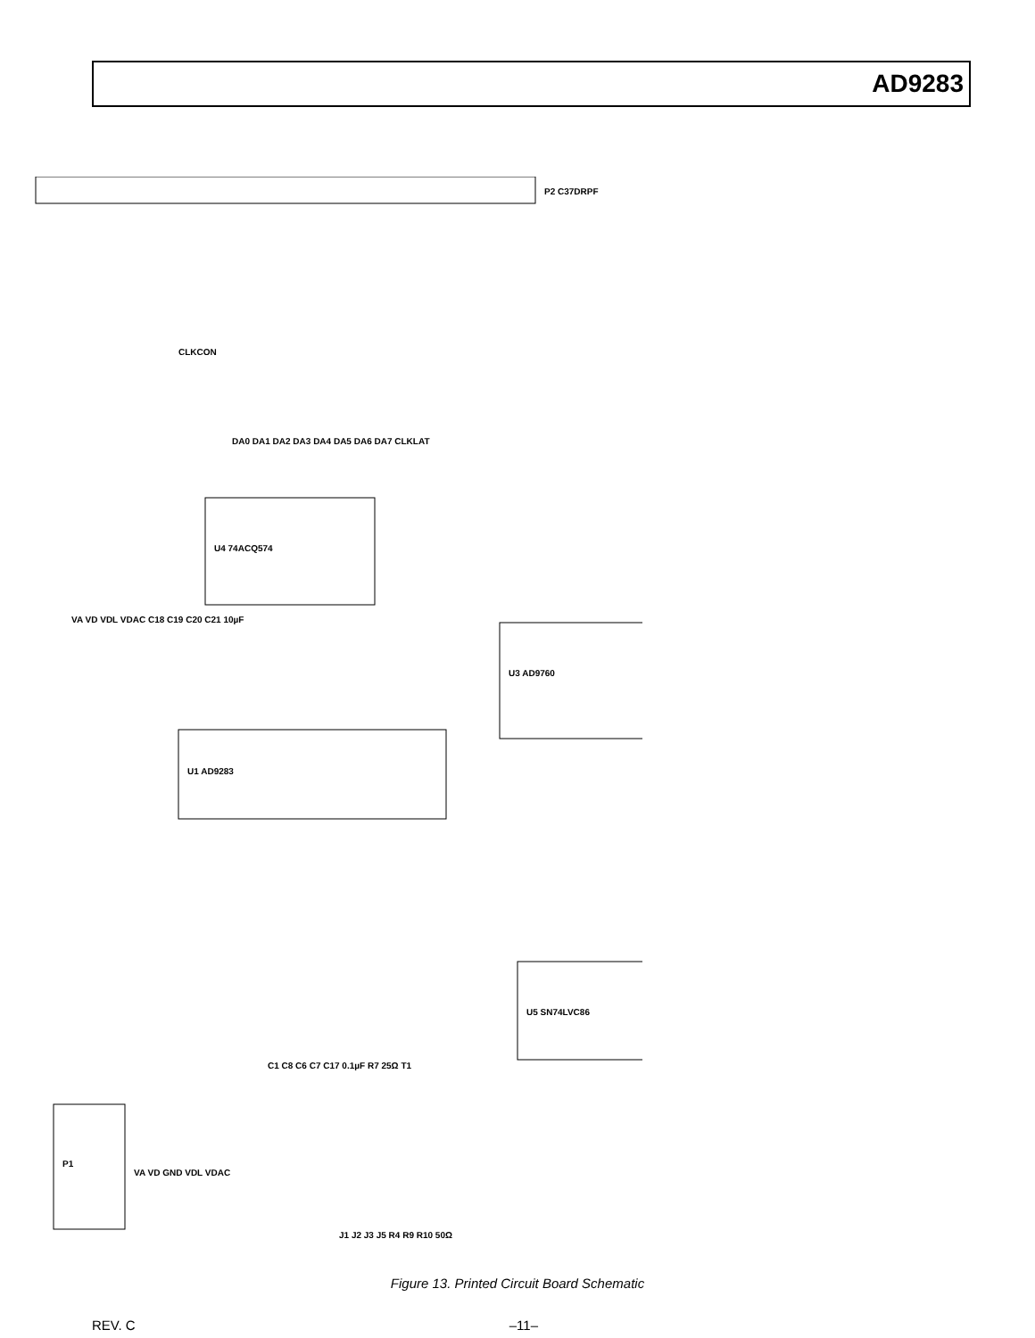AD9283
P2 C37DRPF
U4 74ACQ574
U1 AD9283
U3 AD9760
U5 SN74LVC86
P1
VA VD GND VDL VDAC
CLKCON
DA0 DA1 DA2 DA3 DA4 DA5 DA6 DA7 CLKLAT
VA VD VDL VDAC C18 C19 C20 C21 10µF
C1 C8 C6 C7 C17 0.1µF R7 25Ω T1
J1 J2 J3 J5 R4 R9 R10 50Ω
Figure 13. Printed Circuit Board Schematic
REV. C –11–